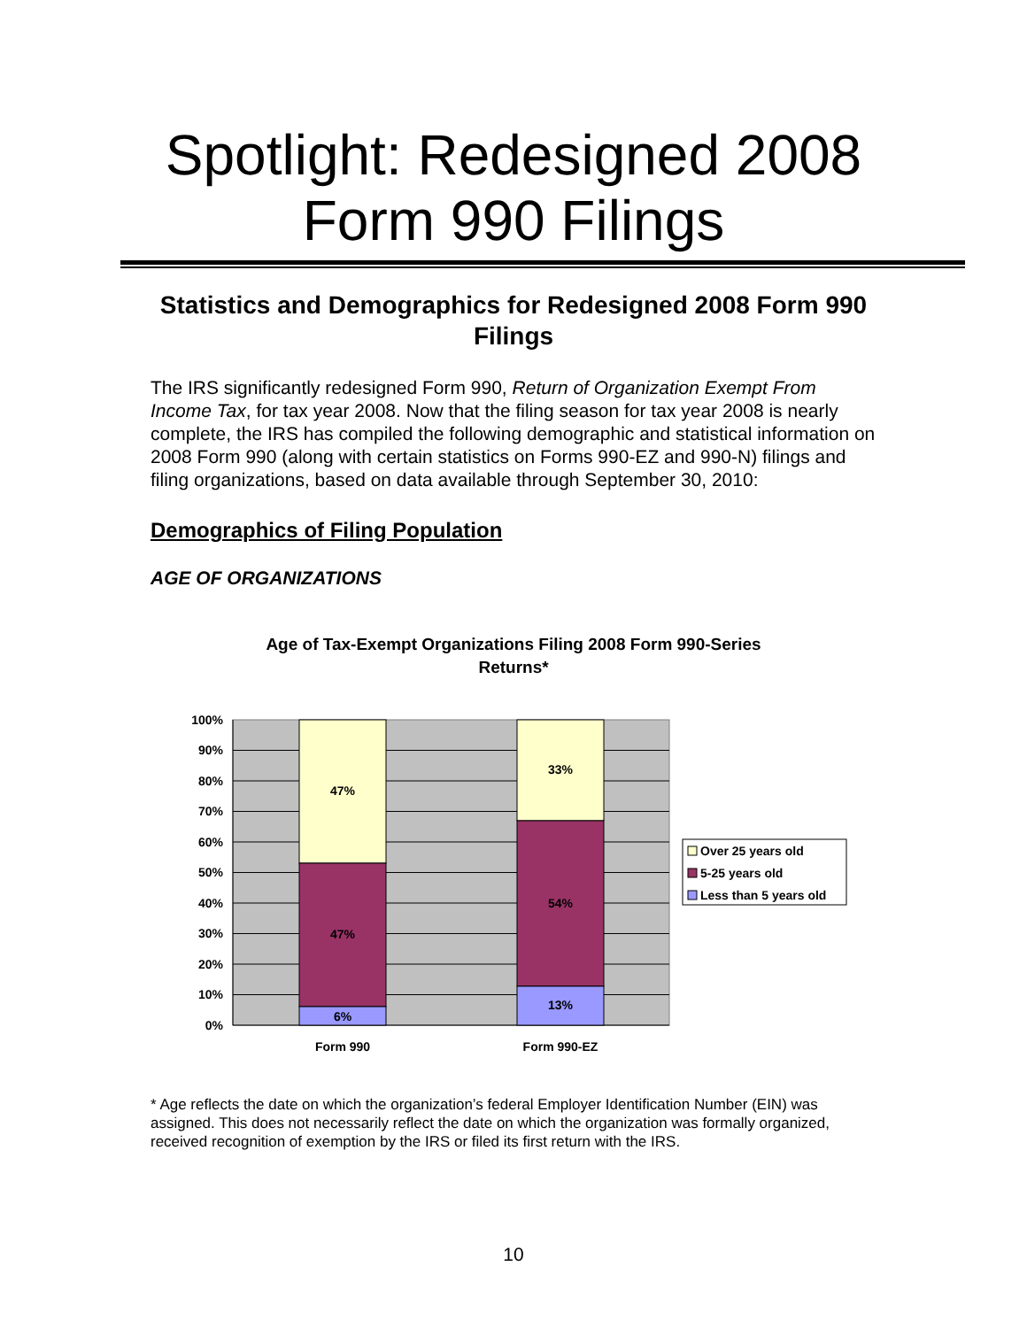Spotlight: Redesigned 2008
Form 990 Filings
Statistics and Demographics for Redesigned 2008 Form 990 Filings
The IRS significantly redesigned Form 990, Return of Organization Exempt From Income Tax, for tax year 2008. Now that the filing season for tax year 2008 is nearly complete, the IRS has compiled the following demographic and statistical information on 2008 Form 990 (along with certain statistics on Forms 990-EZ and 990-N) filings and filing organizations, based on data available through September 30, 2010:
Demographics of Filing Population
AGE OF ORGANIZATIONS
Age of Tax-Exempt Organizations Filing 2008 Form 990-Series Returns*
47%
47%
6%
33%
54%
13%
Form 990
Form 990-EZ
100%
90%
80%
70%
60%
50%
40%
30%
20%
10%
0%
Over 25 years old
5-25 years old
Less than 5 years old
* Age reflects the date on which the organization’s federal Employer Identification Number (EIN) was assigned. This does not necessarily reflect the date on which the organization was formally organized, received recognition of exemption by the IRS or filed its first return with the IRS.
10